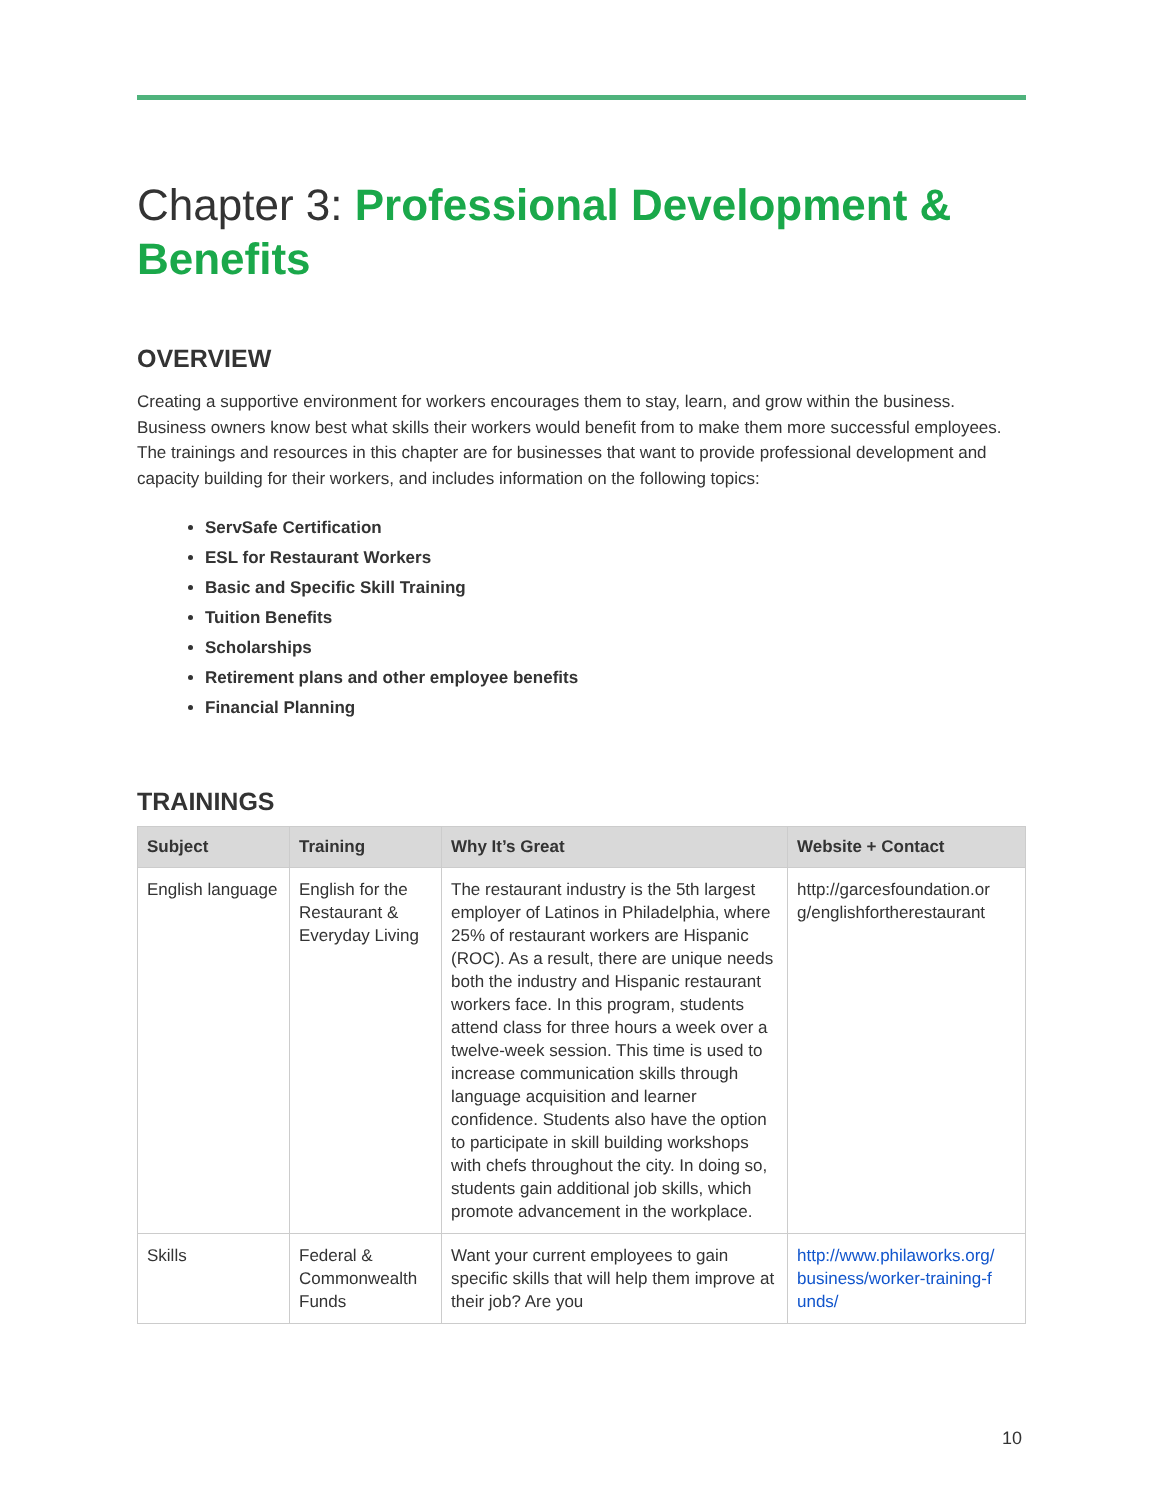Chapter 3: Professional Development & Benefits
OVERVIEW
Creating a supportive environment for workers encourages them to stay, learn, and grow within the business. Business owners know best what skills their workers would benefit from to make them more successful employees. The trainings and resources in this chapter are for businesses that want to provide professional development and capacity building for their workers, and includes information on the following topics:
ServSafe Certification
ESL for Restaurant Workers
Basic and Specific Skill Training
Tuition Benefits
Scholarships
Retirement plans and other employee benefits
Financial Planning
TRAININGS
| Subject | Training | Why It’s Great | Website + Contact |
| --- | --- | --- | --- |
| English language | English for the Restaurant & Everyday Living | The restaurant industry is the 5th largest employer of Latinos in Philadelphia, where 25% of restaurant workers are Hispanic (ROC). As a result, there are unique needs both the industry and Hispanic restaurant workers face. In this program, students attend class for three hours a week over a twelve-week session. This time is used to increase communication skills through language acquisition and learner confidence. Students also have the option to participate in skill building workshops with chefs throughout the city. In doing so, students gain additional job skills, which promote advancement in the workplace. | http://garcesfoundation.or g/englishfortherestaurant |
| Skills | Federal & Commonwealth Funds | Want your current employees to gain specific skills that will help them improve at their job? Are you | http://www.philaworks.org/ business/worker-training-f unds/ |
10